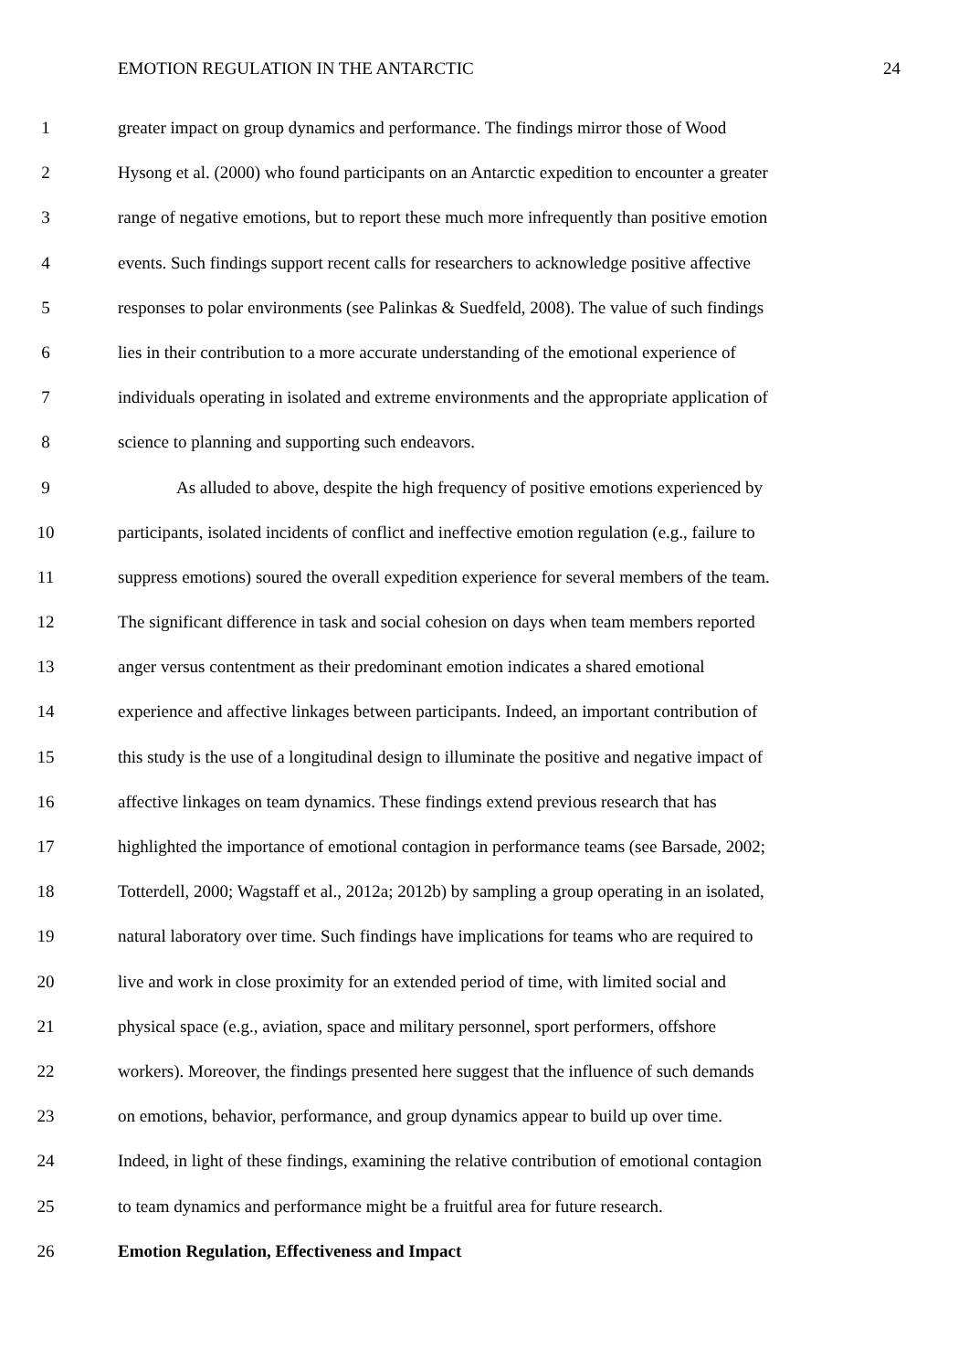EMOTION REGULATION IN THE ANTARCTIC 24
1 greater impact on group dynamics and performance. The findings mirror those of Wood
2 Hysong et al. (2000) who found participants on an Antarctic expedition to encounter a greater
3 range of negative emotions, but to report these much more infrequently than positive emotion
4 events. Such findings support recent calls for researchers to acknowledge positive affective
5 responses to polar environments (see Palinkas & Suedfeld, 2008). The value of such findings
6 lies in their contribution to a more accurate understanding of the emotional experience of
7 individuals operating in isolated and extreme environments and the appropriate application of
8 science to planning and supporting such endeavors.
9 As alluded to above, despite the high frequency of positive emotions experienced by
10 participants, isolated incidents of conflict and ineffective emotion regulation (e.g., failure to
11 suppress emotions) soured the overall expedition experience for several members of the team.
12 The significant difference in task and social cohesion on days when team members reported
13 anger versus contentment as their predominant emotion indicates a shared emotional
14 experience and affective linkages between participants. Indeed, an important contribution of
15 this study is the use of a longitudinal design to illuminate the positive and negative impact of
16 affective linkages on team dynamics. These findings extend previous research that has
17 highlighted the importance of emotional contagion in performance teams (see Barsade, 2002;
18 Totterdell, 2000; Wagstaff et al., 2012a; 2012b) by sampling a group operating in an isolated,
19 natural laboratory over time. Such findings have implications for teams who are required to
20 live and work in close proximity for an extended period of time, with limited social and
21 physical space (e.g., aviation, space and military personnel, sport performers, offshore
22 workers). Moreover, the findings presented here suggest that the influence of such demands
23 on emotions, behavior, performance, and group dynamics appear to build up over time.
24 Indeed, in light of these findings, examining the relative contribution of emotional contagion
25 to team dynamics and performance might be a fruitful area for future research.
26 Emotion Regulation, Effectiveness and Impact